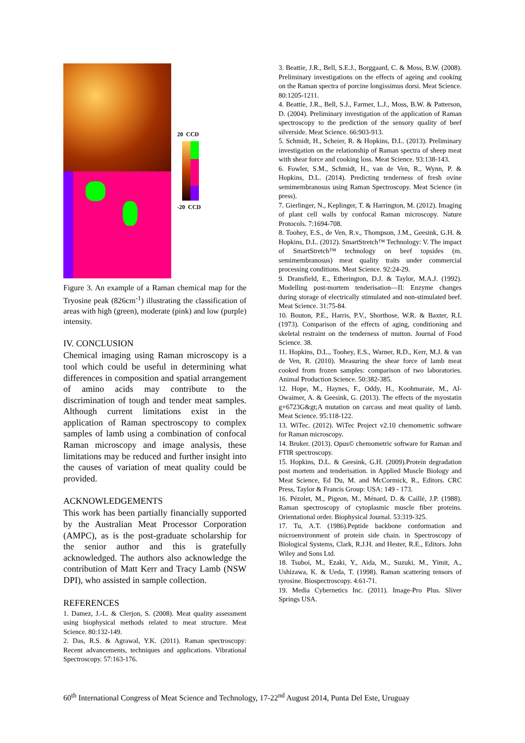20 CCD
-20 CCD
Figure 3. An example of a Raman chemical map for the Tryosine peak (826cm<sup>-1</sup>) illustrating the classification of areas with high (green), moderate (pink) and low (purple) intensity.
IV. CONCLUSION
Chemical imaging using Raman microscopy is a tool which could be useful in determining what differences in composition and spatial arrangement of amino acids may contribute to the discrimination of tough and tender meat samples. Although current limitations exist in the application of Raman spectroscopy to complex samples of lamb using a combination of confocal Raman microscopy and image analysis, these limitations may be reduced and further insight into the causes of variation of meat quality could be provided.
ACKNOWLEDGEMENTS
This work has been partially financially supported by the Australian Meat Processor Corporation (AMPC), as is the post-graduate scholarship for the senior author and this is gratefully acknowledged. The authors also acknowledge the contribution of Matt Kerr and Tracy Lamb (NSW DPI), who assisted in sample collection.
REFERENCES
1. Damez, J.-L. & Clerjon, S. (2008). Meat quality assessment using biophysical methods related to meat structure. Meat Science. 80:132-149.
2. Das, R.S. & Agrawal, Y.K. (2011). Raman spectroscopy: Recent advancements, techniques and applications. Vibrational Spectroscopy. 57:163-176.
3. Beattie, J.R., Bell, S.E.J., Borggaard, C. & Moss, B.W. (2008). Preliminary investigations on the effects of ageing and cooking on the Raman spectra of porcine longissimus dorsi. Meat Science. 80:1205-1211.
4. Beattie, J.R., Bell, S.J., Farmer, L.J., Moss, B.W. & Patterson, D. (2004). Preliminary investigation of the application of Raman spectroscopy to the prediction of the sensory quality of beef silverside. Meat Science. 66:903-913.
5. Schmidt, H., Scheier, R. & Hopkins, D.L. (2013). Preliminary investigation on the relationship of Raman spectra of sheep meat with shear force and cooking loss. Meat Science. 93:138-143.
6. Fowler, S.M., Schmidt, H., van de Ven, R., Wynn, P. & Hopkins, D.L. (2014). Predicting tenderness of fresh ovine semimembranosus using Raman Spectroscopy. Meat Science (in press).
7. Gierlinger, N., Keplinger, T. & Harrington, M. (2012). Imaging of plant cell walls by confocal Raman microscopy. Nature Protocols. 7:1694-708.
8. Toohey, E.S., de Ven, R.v., Thompson, J.M., Geesink, G.H. & Hopkins, D.L. (2012). SmartStretch™ Technology: V. The impact of SmartStretch™ technology on beef topsides (m. semimembranosus) meat quality traits under commercial processing conditions. Meat Science. 92:24-29.
9. Dransfield, E., Etherington, D.J. & Taylor, M.A.J. (1992). Modelling post-mortem tenderisation—II: Enzyme changes during storage of electrically stimulated and non-stimulated beef. Meat Science. 31:75-84.
10. Bouton, P.E., Harris, P.V., Shorthose, W.R. & Baxter, R.I. (1973). Comparison of the effects of aging, conditioning and skeletal restraint on the tenderness of mutton. Journal of Food Science. 38.
11. Hopkins, D.L., Toohey, E.S., Warner, R.D., Kerr, M.J. & van de Ven, R. (2010). Measuring the shear force of lamb meat cooked from frozen samples: comparison of two laboratories. Animal Production Science. 50:382-385.
12. Hope, M., Haynes, F., Oddy, H., Koohmaraie, M., Al-Owaimer, A. & Geesink, G. (2013). The effects of the myostatin g+6723G&gt;A mutation on carcass and meat quality of lamb. Meat Science. 95:118-122.
13. WiTec. (2012). WiTec Project v2.10 chemometric software for Raman microscopy.
14. Bruker. (2013). Opus© chemometric software for Raman and FTIR spectroscopy.
15. Hopkins, D.L. & Geesink, G.H. (2009).Protein degradation post mortem and tenderisation. in Applied Muscle Biology and Meat Science, Ed Du, M. and McCormick, R., Editors. CRC Press, Taylor & Francis Group: USA: 149 - 173.
16. Pézolet, M., Pigeon, M., Ménard, D. & Caillé, J.P. (1988). Raman spectroscopy of cytoplasmic muscle fiber proteins. Orientational order. Biophysical Journal. 53:319-325.
17. Tu, A.T. (1986).Peptide backbone conformation and microenvironment of protein side chain. in Spectroscopy of Biological Systems, Clark, R.J.H. and Hester, R.E., Editors. John Wiley and Sons Ltd.
18. Tsuboi, M., Ezaki, Y., Aida, M., Suzuki, M., Yimit, A., Ushizawa, K. & Ueda, T. (1998). Raman scattering tensors of tyrosine. Biospectroscopy. 4:61-71.
19. Media Cybernetics Inc. (2011). Image-Pro Plus. Sliver Springs USA.
60<sup>th</sup> International Congress of Meat Science and Technology, 17-22<sup>nd</sup> August 2014, Punta Del Este, Uruguay